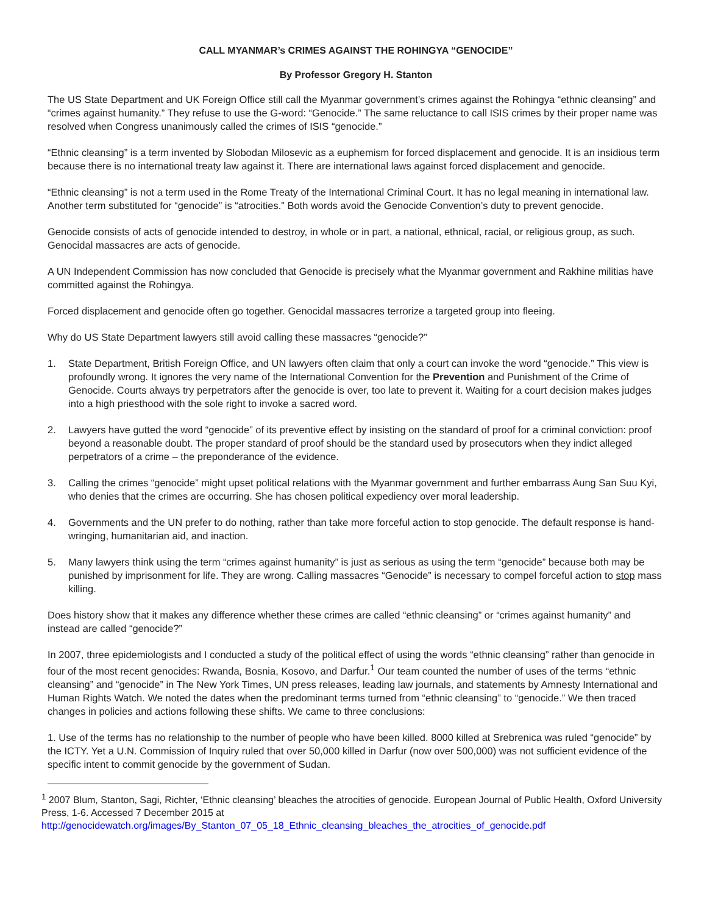CALL MYANMAR’s CRIMES AGAINST THE ROHINGYA “GENOCIDE”
By Professor Gregory H. Stanton
The US State Department and UK Foreign Office still call the Myanmar government’s crimes against the Rohingya “ethnic cleansing” and “crimes against humanity.” They refuse to use the G-word: “Genocide.” The same reluctance to call ISIS crimes by their proper name was resolved when Congress unanimously called the crimes of ISIS “genocide.”
“Ethnic cleansing” is a term invented by Slobodan Milosevic as a euphemism for forced displacement and genocide. It is an insidious term because there is no international treaty law against it. There are international laws against forced displacement and genocide.
“Ethnic cleansing” is not a term used in the Rome Treaty of the International Criminal Court. It has no legal meaning in international law. Another term substituted for “genocide” is “atrocities.” Both words avoid the Genocide Convention’s duty to prevent genocide.
Genocide consists of acts of genocide intended to destroy, in whole or in part, a national, ethnical, racial, or religious group, as such. Genocidal massacres are acts of genocide.
A UN Independent Commission has now concluded that Genocide is precisely what the Myanmar government and Rakhine militias have committed against the Rohingya.
Forced displacement and genocide often go together. Genocidal massacres terrorize a targeted group into fleeing.
Why do US State Department lawyers still avoid calling these massacres “genocide?”
1. State Department, British Foreign Office, and UN lawyers often claim that only a court can invoke the word “genocide.” This view is profoundly wrong. It ignores the very name of the International Convention for the Prevention and Punishment of the Crime of Genocide. Courts always try perpetrators after the genocide is over, too late to prevent it. Waiting for a court decision makes judges into a high priesthood with the sole right to invoke a sacred word.
2. Lawyers have gutted the word “genocide” of its preventive effect by insisting on the standard of proof for a criminal conviction: proof beyond a reasonable doubt. The proper standard of proof should be the standard used by prosecutors when they indict alleged perpetrators of a crime – the preponderance of the evidence.
3. Calling the crimes “genocide” might upset political relations with the Myanmar government and further embarrass Aung San Suu Kyi, who denies that the crimes are occurring. She has chosen political expediency over moral leadership.
4. Governments and the UN prefer to do nothing, rather than take more forceful action to stop genocide. The default response is hand-wringing, humanitarian aid, and inaction.
5. Many lawyers think using the term “crimes against humanity” is just as serious as using the term “genocide” because both may be punished by imprisonment for life. They are wrong. Calling massacres “Genocide” is necessary to compel forceful action to stop mass killing.
Does history show that it makes any difference whether these crimes are called “ethnic cleansing” or “crimes against humanity” and instead are called “genocide?”
In 2007, three epidemiologists and I conducted a study of the political effect of using the words “ethnic cleansing” rather than genocide in four of the most recent genocides: Rwanda, Bosnia, Kosovo, and Darfur.<sup>1</sup> Our team counted the number of uses of the terms “ethnic cleansing” and “genocide” in The New York Times, UN press releases, leading law journals, and statements by Amnesty International and Human Rights Watch. We noted the dates when the predominant terms turned from “ethnic cleansing” to “genocide.” We then traced changes in policies and actions following these shifts. We came to three conclusions:
1. Use of the terms has no relationship to the number of people who have been killed. 8000 killed at Srebrenica was ruled “genocide” by the ICTY. Yet a U.N. Commission of Inquiry ruled that over 50,000 killed in Darfur (now over 500,000) was not sufficient evidence of the specific intent to commit genocide by the government of Sudan.
<sup>1</sup> 2007 Blum, Stanton, Sagi, Richter, ‘Ethnic cleansing’ bleaches the atrocities of genocide. European Journal of Public Health, Oxford University Press, 1-6. Accessed 7 December 2015 at http://genocidewatch.org/images/By_Stanton_07_05_18_Ethnic_cleansing_bleaches_the_atrocities_of_genocide.pdf